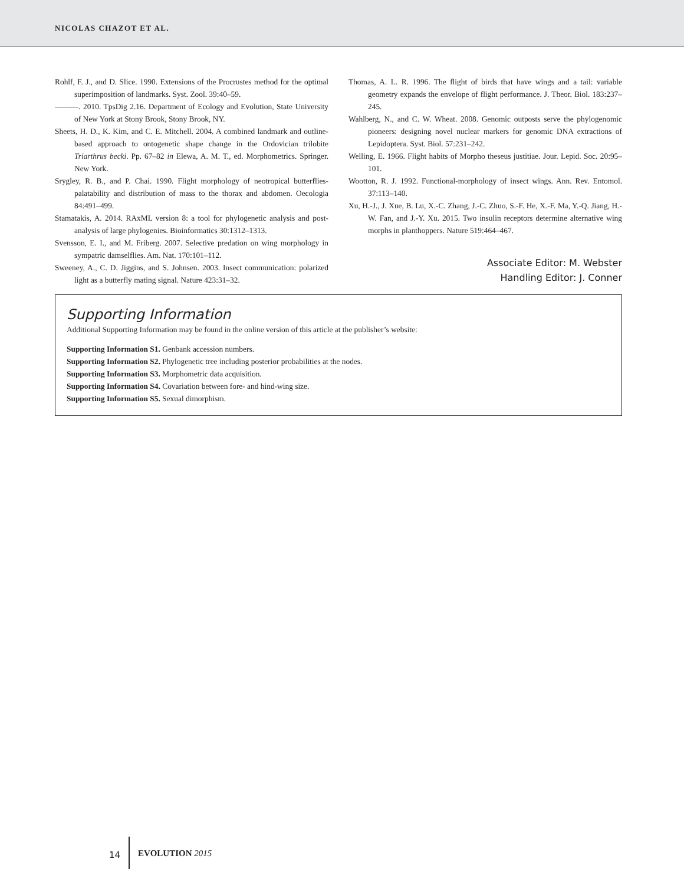NICOLAS CHAZOT ET AL.
Rohlf, F. J., and D. Slice. 1990. Extensions of the Procrustes method for the optimal superimposition of landmarks. Syst. Zool. 39:40–59.
———. 2010. TpsDig 2.16. Department of Ecology and Evolution, State University of New York at Stony Brook, Stony Brook, NY.
Sheets, H. D., K. Kim, and C. E. Mitchell. 2004. A combined landmark and outline-based approach to ontogenetic shape change in the Ordovician trilobite Triarthrus becki. Pp. 67–82 in Elewa, A. M. T., ed. Morphometrics. Springer. New York.
Srygley, R. B., and P. Chai. 1990. Flight morphology of neotropical butterflies-palatability and distribution of mass to the thorax and abdomen. Oecologia 84:491–499.
Stamatakis, A. 2014. RAxML version 8: a tool for phylogenetic analysis and post-analysis of large phylogenies. Bioinformatics 30:1312–1313.
Svensson, E. I., and M. Friberg. 2007. Selective predation on wing morphology in sympatric damselflies. Am. Nat. 170:101–112.
Sweeney, A., C. D. Jiggins, and S. Johnsen. 2003. Insect communication: polarized light as a butterfly mating signal. Nature 423:31–32.
Thomas, A. L. R. 1996. The flight of birds that have wings and a tail: variable geometry expands the envelope of flight performance. J. Theor. Biol. 183:237–245.
Wahlberg, N., and C. W. Wheat. 2008. Genomic outposts serve the phylogenomic pioneers: designing novel nuclear markers for genomic DNA extractions of Lepidoptera. Syst. Biol. 57:231–242.
Welling, E. 1966. Flight habits of Morpho theseus justitiae. Jour. Lepid. Soc. 20:95–101.
Wootton, R. J. 1992. Functional-morphology of insect wings. Ann. Rev. Entomol. 37:113–140.
Xu, H.-J., J. Xue, B. Lu, X.-C. Zhang, J.-C. Zhuo, S.-F. He, X.-F. Ma, Y.-Q. Jiang, H.-W. Fan, and J.-Y. Xu. 2015. Two insulin receptors determine alternative wing morphs in planthoppers. Nature 519:464–467.
Associate Editor: M. Webster
Handling Editor: J. Conner
Supporting Information
Additional Supporting Information may be found in the online version of this article at the publisher’s website:
Supporting Information S1. Genbank accession numbers.
Supporting Information S2. Phylogenetic tree including posterior probabilities at the nodes.
Supporting Information S3. Morphometric data acquisition.
Supporting Information S4. Covariation between fore- and hind-wing size.
Supporting Information S5. Sexual dimorphism.
14 EVOLUTION 2015